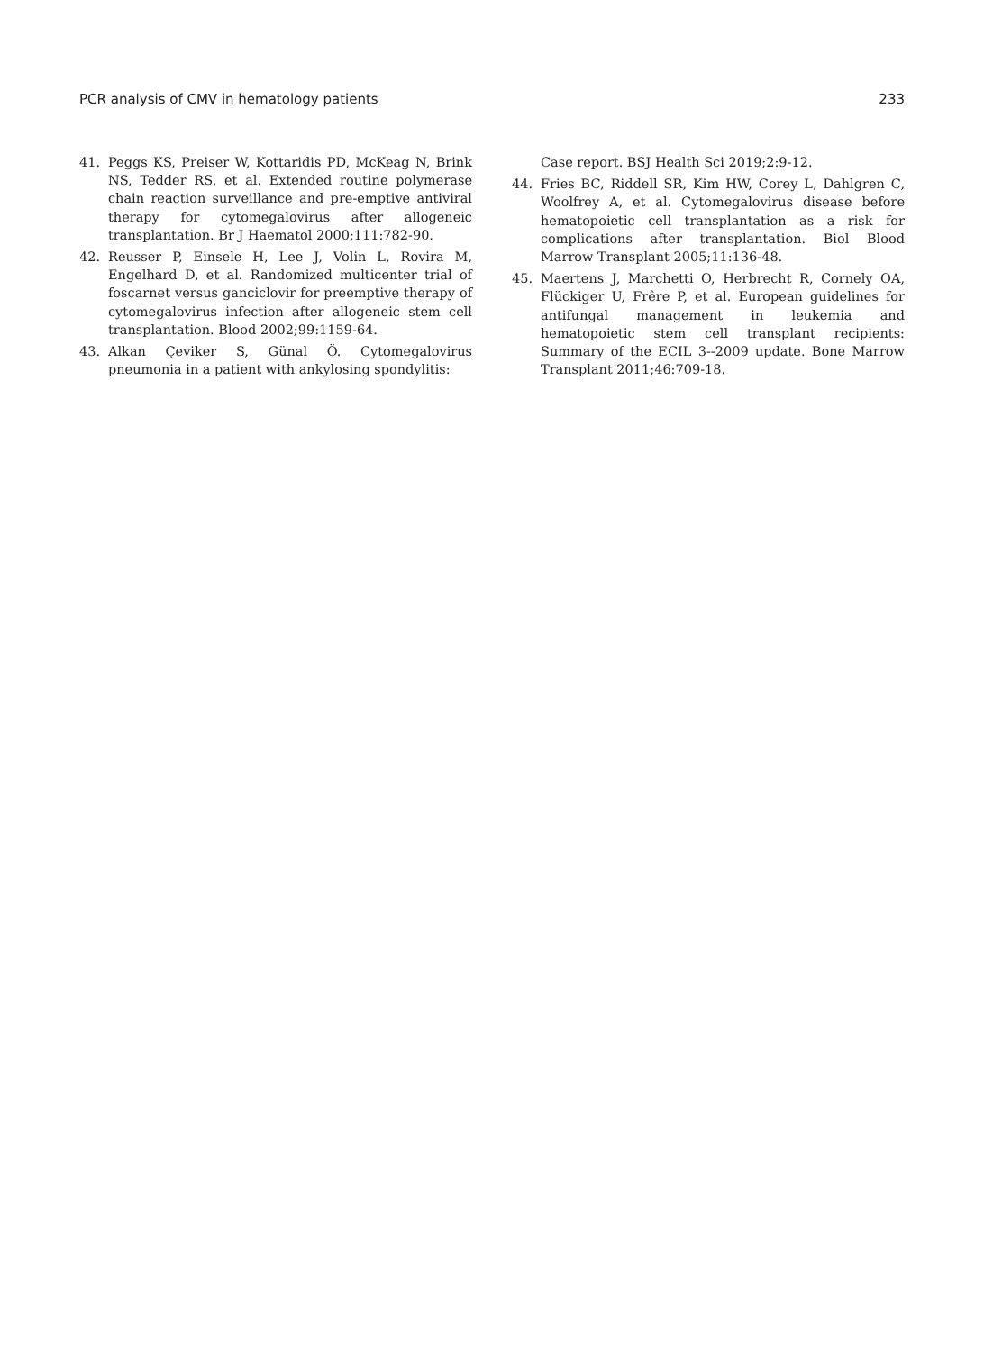PCR analysis of CMV in hematology patients 233
41. Peggs KS, Preiser W, Kottaridis PD, McKeag N, Brink NS, Tedder RS, et al. Extended routine polymerase chain reaction surveillance and pre-emptive antiviral therapy for cytomegalovirus after allogeneic transplantation. Br J Haematol 2000;111:782-90.
42. Reusser P, Einsele H, Lee J, Volin L, Rovira M, Engelhard D, et al. Randomized multicenter trial of foscarnet versus ganciclovir for preemptive therapy of cytomegalovirus infection after allogeneic stem cell transplantation. Blood 2002;99:1159-64.
43. Alkan Çeviker S, Günal Ö. Cytomegalovirus pneumonia in a patient with ankylosing spondylitis:
Case report. BSJ Health Sci 2019;2:9-12.
44. Fries BC, Riddell SR, Kim HW, Corey L, Dahlgren C, Woolfrey A, et al. Cytomegalovirus disease before hematopoietic cell transplantation as a risk for complications after transplantation. Biol Blood Marrow Transplant 2005;11:136-48.
45. Maertens J, Marchetti O, Herbrecht R, Cornely OA, Flückiger U, Frêre P, et al. European guidelines for antifungal management in leukemia and hematopoietic stem cell transplant recipients: Summary of the ECIL 3--2009 update. Bone Marrow Transplant 2011;46:709-18.